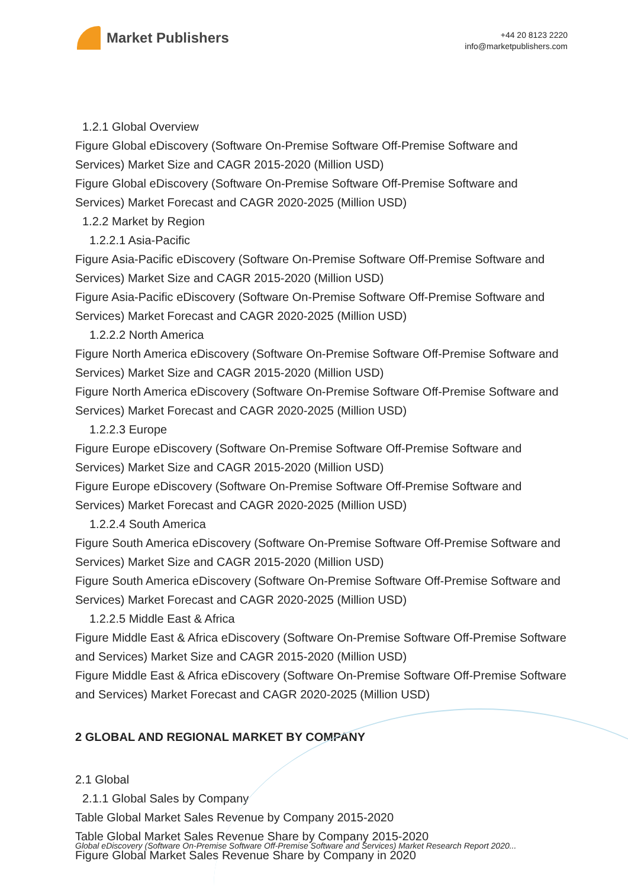Market Publishers
+44 20 8123 2220
info@marketpublishers.com
1.2.1 Global Overview
Figure Global eDiscovery (Software On-Premise Software Off-Premise Software and Services) Market Size and CAGR 2015-2020 (Million USD)
Figure Global eDiscovery (Software On-Premise Software Off-Premise Software and Services) Market Forecast and CAGR 2020-2025 (Million USD)
1.2.2 Market by Region
1.2.2.1 Asia-Pacific
Figure Asia-Pacific eDiscovery (Software On-Premise Software Off-Premise Software and Services) Market Size and CAGR 2015-2020 (Million USD)
Figure Asia-Pacific eDiscovery (Software On-Premise Software Off-Premise Software and Services) Market Forecast and CAGR 2020-2025 (Million USD)
1.2.2.2 North America
Figure North America eDiscovery (Software On-Premise Software Off-Premise Software and Services) Market Size and CAGR 2015-2020 (Million USD)
Figure North America eDiscovery (Software On-Premise Software Off-Premise Software and Services) Market Forecast and CAGR 2020-2025 (Million USD)
1.2.2.3 Europe
Figure Europe eDiscovery (Software On-Premise Software Off-Premise Software and Services) Market Size and CAGR 2015-2020 (Million USD)
Figure Europe eDiscovery (Software On-Premise Software Off-Premise Software and Services) Market Forecast and CAGR 2020-2025 (Million USD)
1.2.2.4 South America
Figure South America eDiscovery (Software On-Premise Software Off-Premise Software and Services) Market Size and CAGR 2015-2020 (Million USD)
Figure South America eDiscovery (Software On-Premise Software Off-Premise Software and Services) Market Forecast and CAGR 2020-2025 (Million USD)
1.2.2.5 Middle East & Africa
Figure Middle East & Africa eDiscovery (Software On-Premise Software Off-Premise Software and Services) Market Size and CAGR 2015-2020 (Million USD)
Figure Middle East & Africa eDiscovery (Software On-Premise Software Off-Premise Software and Services) Market Forecast and CAGR 2020-2025 (Million USD)
2 GLOBAL AND REGIONAL MARKET BY COMPANY
2.1 Global
2.1.1 Global Sales by Company
Table Global Market Sales Revenue by Company 2015-2020
Table Global Market Sales Revenue Share by Company 2015-2020
Figure Global Market Sales Revenue Share by Company in 2020
Global eDiscovery (Software On-Premise Software Off-Premise Software and Services) Market Research Report 2020...